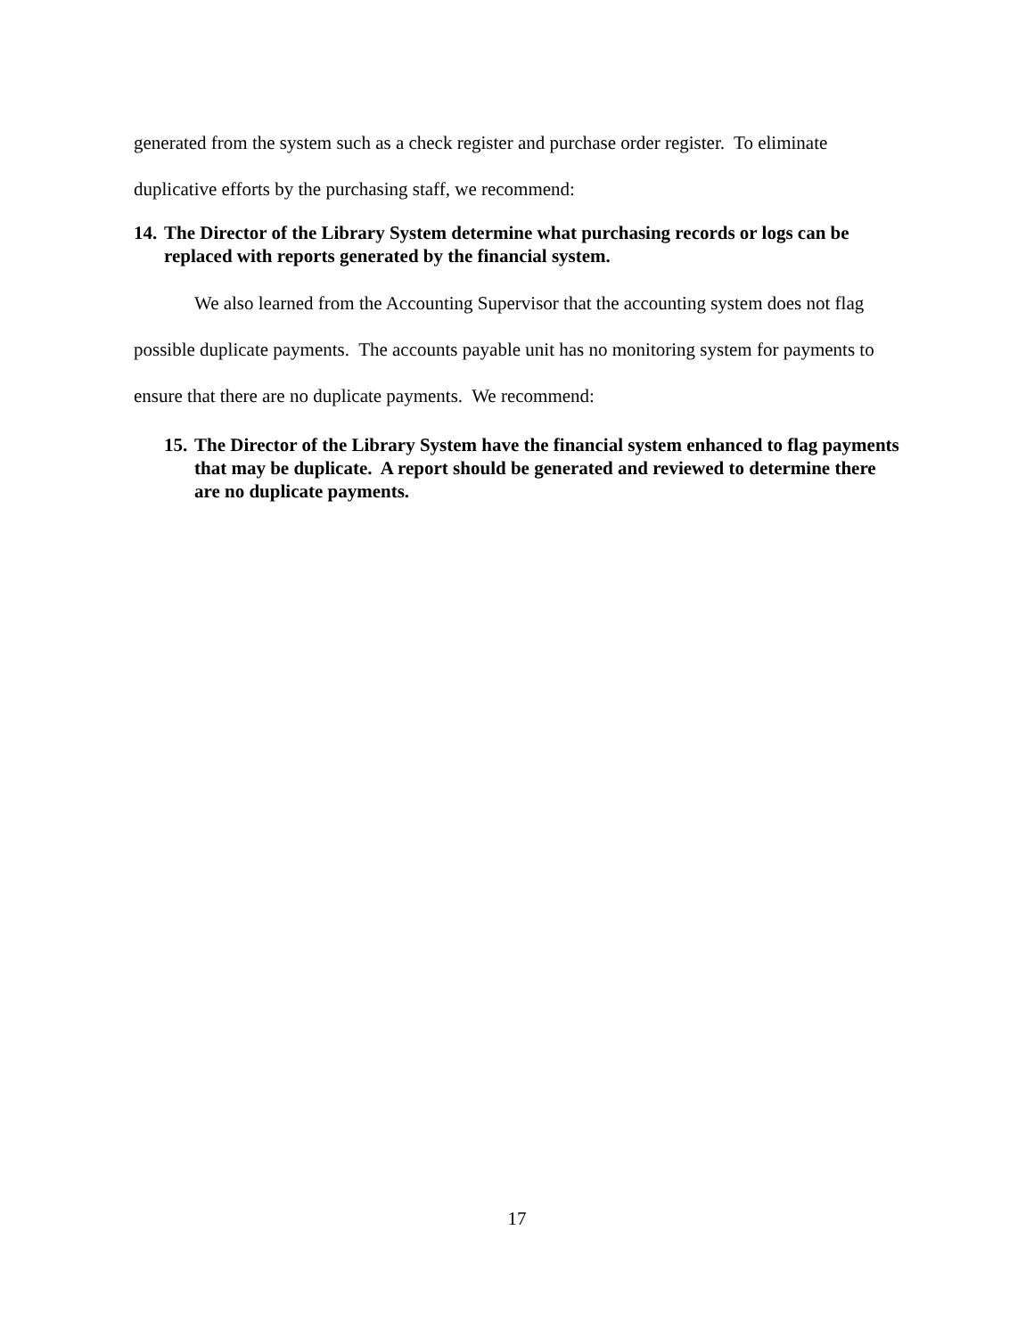generated from the system such as a check register and purchase order register. To eliminate duplicative efforts by the purchasing staff, we recommend:
14. The Director of the Library System determine what purchasing records or logs can be replaced with reports generated by the financial system.
We also learned from the Accounting Supervisor that the accounting system does not flag possible duplicate payments. The accounts payable unit has no monitoring system for payments to ensure that there are no duplicate payments. We recommend:
15. The Director of the Library System have the financial system enhanced to flag payments that may be duplicate. A report should be generated and reviewed to determine there are no duplicate payments.
17